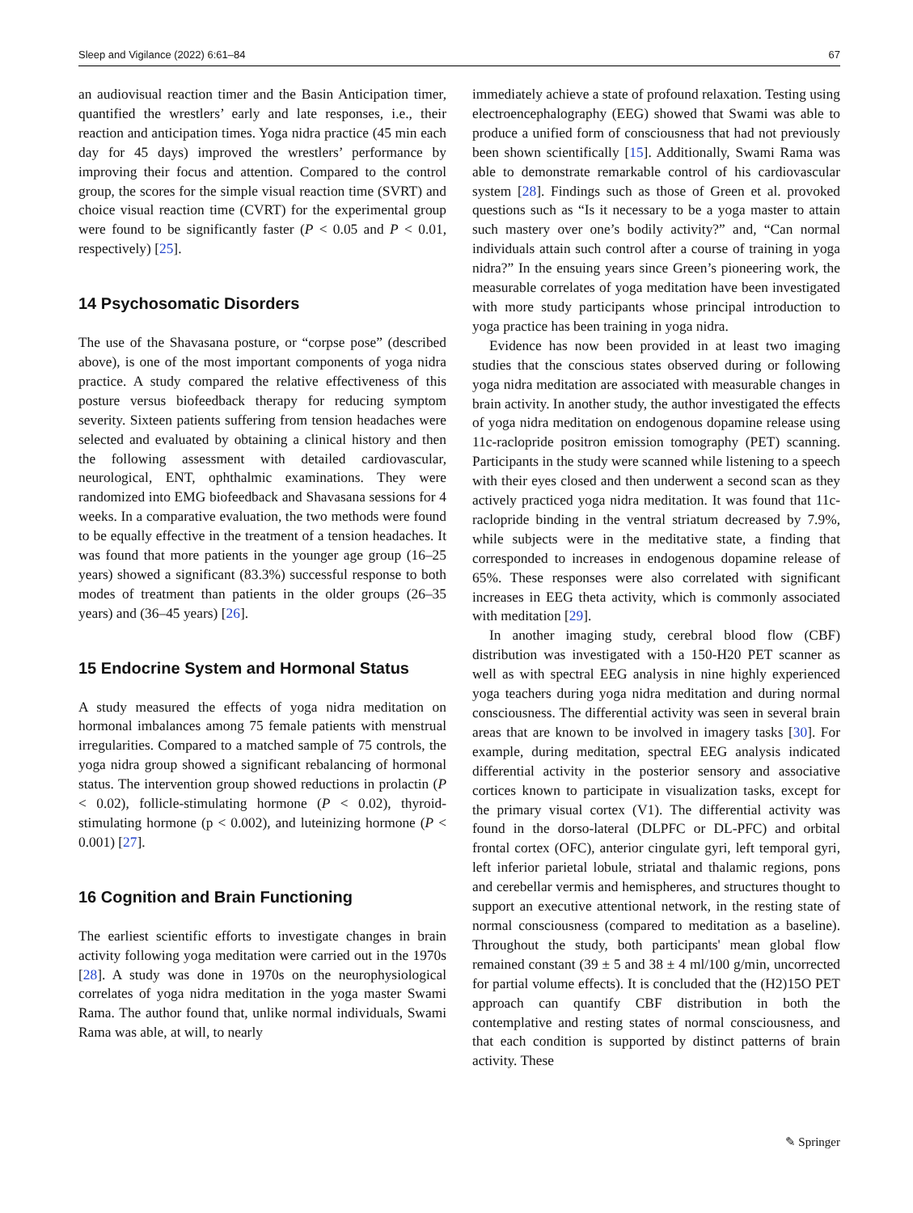Sleep and Vigilance (2022) 6:61–84 67
an audiovisual reaction timer and the Basin Anticipation timer, quantified the wrestlers’ early and late responses, i.e., their reaction and anticipation times. Yoga nidra practice (45 min each day for 45 days) improved the wrestlers’ performance by improving their focus and attention. Compared to the control group, the scores for the simple visual reaction time (SVRT) and choice visual reaction time (CVRT) for the experimental group were found to be significantly faster (P < 0.05 and P < 0.01, respectively) [25].
14 Psychosomatic Disorders
The use of the Shavasana posture, or “corpse pose” (described above), is one of the most important components of yoga nidra practice. A study compared the relative effectiveness of this posture versus biofeedback therapy for reducing symptom severity. Sixteen patients suffering from tension headaches were selected and evaluated by obtaining a clinical history and then the following assessment with detailed cardiovascular, neurological, ENT, ophthalmic examinations. They were randomized into EMG biofeedback and Shavasana sessions for 4 weeks. In a comparative evaluation, the two methods were found to be equally effective in the treatment of a tension headaches. It was found that more patients in the younger age group (16–25 years) showed a significant (83.3%) successful response to both modes of treatment than patients in the older groups (26–35 years) and (36–45 years) [26].
15 Endocrine System and Hormonal Status
A study measured the effects of yoga nidra meditation on hormonal imbalances among 75 female patients with menstrual irregularities. Compared to a matched sample of 75 controls, the yoga nidra group showed a significant rebalancing of hormonal status. The intervention group showed reductions in prolactin (P < 0.02), follicle-stimulating hormone (P < 0.02), thyroid-stimulating hormone (p < 0.002), and luteinizing hormone (P < 0.001) [27].
16 Cognition and Brain Functioning
The earliest scientific efforts to investigate changes in brain activity following yoga meditation were carried out in the 1970s [28]. A study was done in 1970s on the neurophysiological correlates of yoga nidra meditation in the yoga master Swami Rama. The author found that, unlike normal individuals, Swami Rama was able, at will, to nearly
immediately achieve a state of profound relaxation. Testing using electroencephalography (EEG) showed that Swami was able to produce a unified form of consciousness that had not previously been shown scientifically [15]. Additionally, Swami Rama was able to demonstrate remarkable control of his cardiovascular system [28]. Findings such as those of Green et al. provoked questions such as “Is it necessary to be a yoga master to attain such mastery over one’s bodily activity?” and, “Can normal individuals attain such control after a course of training in yoga nidra?” In the ensuing years since Green’s pioneering work, the measurable correlates of yoga meditation have been investigated with more study participants whose principal introduction to yoga practice has been training in yoga nidra.
Evidence has now been provided in at least two imaging studies that the conscious states observed during or following yoga nidra meditation are associated with measurable changes in brain activity. In another study, the author investigated the effects of yoga nidra meditation on endogenous dopamine release using 11c-raclopride positron emission tomography (PET) scanning. Participants in the study were scanned while listening to a speech with their eyes closed and then underwent a second scan as they actively practiced yoga nidra meditation. It was found that 11c-raclopride binding in the ventral striatum decreased by 7.9%, while subjects were in the meditative state, a finding that corresponded to increases in endogenous dopamine release of 65%. These responses were also correlated with significant increases in EEG theta activity, which is commonly associated with meditation [29].
In another imaging study, cerebral blood flow (CBF) distribution was investigated with a 150-H20 PET scanner as well as with spectral EEG analysis in nine highly experienced yoga teachers during yoga nidra meditation and during normal consciousness. The differential activity was seen in several brain areas that are known to be involved in imagery tasks [30]. For example, during meditation, spectral EEG analysis indicated differential activity in the posterior sensory and associative cortices known to participate in visualization tasks, except for the primary visual cortex (V1). The differential activity was found in the dorso-lateral (DLPFC or DL-PFC) and orbital frontal cortex (OFC), anterior cingulate gyri, left temporal gyri, left inferior parietal lobule, striatal and thalamic regions, pons and cerebellar vermis and hemispheres, and structures thought to support an executive attentional network, in the resting state of normal consciousness (compared to meditation as a baseline). Throughout the study, both participants' mean global flow remained constant (39 ± 5 and 38 ± 4 ml/100 g/min, uncorrected for partial volume effects). It is concluded that the (H2)15O PET approach can quantify CBF distribution in both the contemplative and resting states of normal consciousness, and that each condition is supported by distinct patterns of brain activity. These
✎ Springer